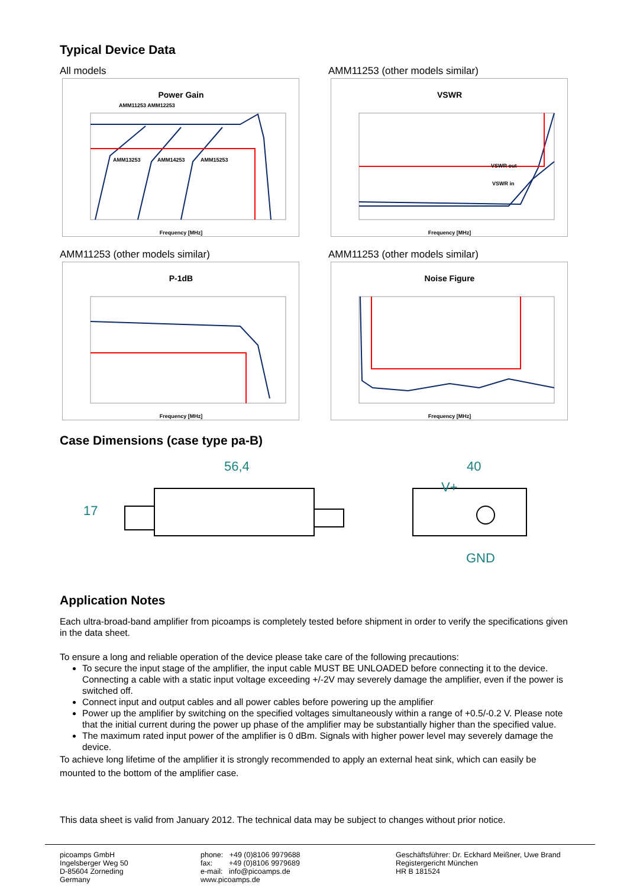Typical Device Data
All models
Power Gain
AMM11253 AMM12253
AMM13253
AMM14253
AMM15253
Frequency [MHz]
AMM11253 (other models similar)
VSWR
VSWR out
VSWR in
Frequency [MHz]
AMM11253 (other models similar)
P-1dB
Frequency [MHz]
AMM11253 (other models similar)
Noise Figure
Frequency [MHz]
Case Dimensions (case type pa-B)
56,4
40
V+
GND
17
Application Notes
Each ultra-broad-band amplifier from picoamps is completely tested before shipment in order to verify the specifications given in the data sheet.
To ensure a long and reliable operation of the device please take care of the following precautions:
To secure the input stage of the amplifier, the input cable MUST BE UNLOADED before connecting it to the device. Connecting a cable with a static input voltage exceeding +/-2V may severely damage the amplifier, even if the power is switched off.
Connect input and output cables and all power cables before powering up the amplifier
Power up the amplifier by switching on the specified voltages simultaneously within a range of +0.5/-0.2 V. Please note that the initial current during the power up phase of the amplifier may be substantially higher than the specified value.
The maximum rated input power of the amplifier is 0 dBm. Signals with higher power level may severely damage the device.
To achieve long lifetime of the amplifier it is strongly recommended to apply an external heat sink, which can easily be mounted to the bottom of the amplifier case.
This data sheet is valid from January 2012. The technical data may be subject to changes without prior notice.
picoamps GmbH
Ingelsberger Weg 50
D-85604 Zorneding
Germany
phone: +49 (0)8106 9979688
fax: +49 (0)8106 9979689
e-mail: info@picoamps.de
www.picoamps.de
Geschäftsführer: Dr. Eckhard Meißner, Uwe Brand
Registergericht München
HR B 181524